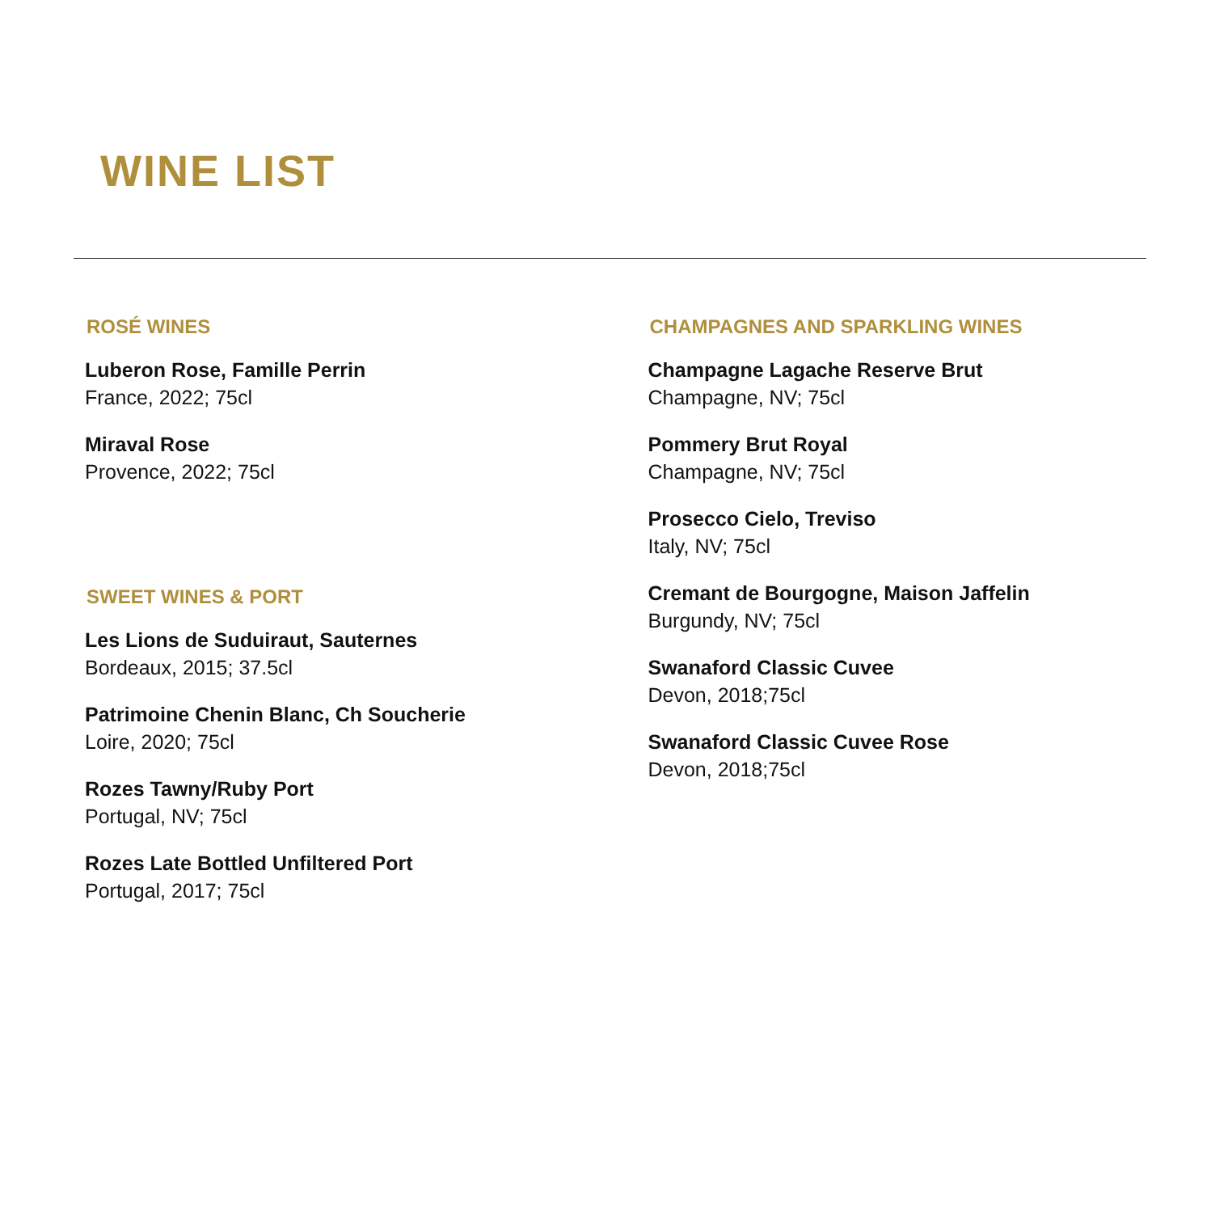WINE LIST
ROSÉ WINES
Luberon Rose, Famille Perrin
France, 2022; 75cl
Miraval Rose
Provence, 2022; 75cl
SWEET WINES & PORT
Les Lions de Suduiraut, Sauternes
Bordeaux, 2015; 37.5cl
Patrimoine Chenin Blanc, Ch Soucherie
Loire, 2020; 75cl
Rozes Tawny/Ruby Port
Portugal, NV; 75cl
Rozes Late Bottled Unfiltered Port
Portugal, 2017; 75cl
CHAMPAGNES AND SPARKLING WINES
Champagne Lagache Reserve Brut
Champagne, NV; 75cl
Pommery Brut Royal
Champagne, NV; 75cl
Prosecco Cielo, Treviso
Italy, NV; 75cl
Cremant de Bourgogne, Maison Jaffelin
Burgundy, NV; 75cl
Swanaford Classic Cuvee
Devon, 2018;75cl
Swanaford Classic Cuvee Rose
Devon, 2018;75cl